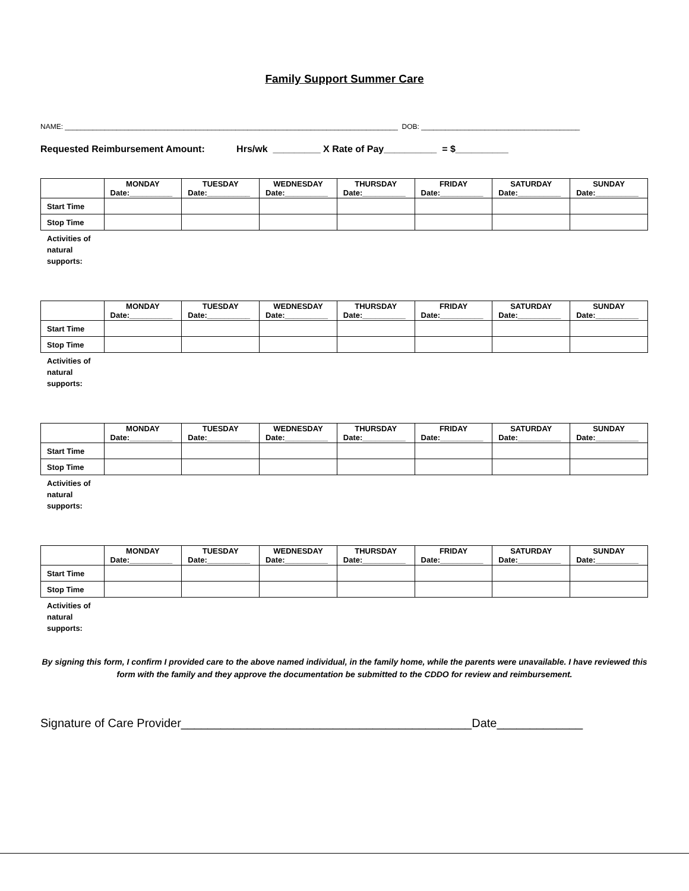Family Support Summer Care
NAME: ____________________________________________________________________________________ DOB: ________________________________________
Requested Reimbursement Amount: Hrs/wk _________ X Rate of Pay__________ = $__________
| | MONDAY Date:__________ | TUESDAY Date:__________ | WEDNESDAY Date:__________ | THURSDAY Date:__________ | FRIDAY Date:__________ | SATURDAY Date:__________ | SUNDAY Date:__________ |
| Start Time | | | | | | | |
| Stop Time | | | | | | | |
Activities of
natural
supports:
| | MONDAY Date:__________ | TUESDAY Date:__________ | WEDNESDAY Date:__________ | THURSDAY Date:__________ | FRIDAY Date:__________ | SATURDAY Date:__________ | SUNDAY Date:__________ |
| Start Time | | | | | | | |
| Stop Time | | | | | | | |
Activities of
natural
supports:
| | MONDAY Date:__________ | TUESDAY Date:__________ | WEDNESDAY Date:__________ | THURSDAY Date:__________ | FRIDAY Date:__________ | SATURDAY Date:__________ | SUNDAY Date:__________ |
| Start Time | | | | | | | |
| Stop Time | | | | | | | |
Activities of
natural
supports:
| | MONDAY Date:__________ | TUESDAY Date:__________ | WEDNESDAY Date:__________ | THURSDAY Date:__________ | FRIDAY Date:__________ | SATURDAY Date:__________ | SUNDAY Date:__________ |
| Start Time | | | | | | | |
| Stop Time | | | | | | | |
Activities of
natural
supports:
By signing this form, I confirm I provided care to the above named individual, in the family home, while the parents were unavailable. I have reviewed this form with the family and they approve the documentation be submitted to the CDDO for review and reimbursement.
Signature of Care Provider____________________________________________Date_____________